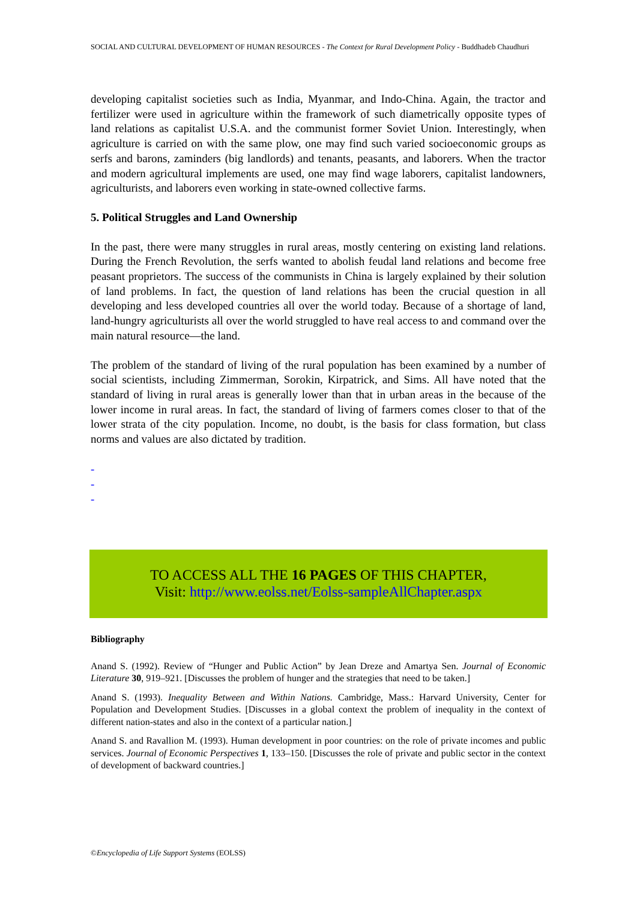SOCIAL AND CULTURAL DEVELOPMENT OF HUMAN RESOURCES - The Context for Rural Development Policy - Buddhadeb Chaudhuri
developing capitalist societies such as India, Myanmar, and Indo-China. Again, the tractor and fertilizer were used in agriculture within the framework of such diametrically opposite types of land relations as capitalist U.S.A. and the communist former Soviet Union. Interestingly, when agriculture is carried on with the same plow, one may find such varied socioeconomic groups as serfs and barons, zaminders (big landlords) and tenants, peasants, and laborers. When the tractor and modern agricultural implements are used, one may find wage laborers, capitalist landowners, agriculturists, and laborers even working in state-owned collective farms.
5. Political Struggles and Land Ownership
In the past, there were many struggles in rural areas, mostly centering on existing land relations. During the French Revolution, the serfs wanted to abolish feudal land relations and become free peasant proprietors. The success of the communists in China is largely explained by their solution of land problems. In fact, the question of land relations has been the crucial question in all developing and less developed countries all over the world today. Because of a shortage of land, land-hungry agriculturists all over the world struggled to have real access to and command over the main natural resource—the land.
The problem of the standard of living of the rural population has been examined by a number of social scientists, including Zimmerman, Sorokin, Kirpatrick, and Sims. All have noted that the standard of living in rural areas is generally lower than that in urban areas in the because of the lower income in rural areas. In fact, the standard of living of farmers comes closer to that of the lower strata of the city population. Income, no doubt, is the basis for class formation, but class norms and values are also dictated by tradition.
-
-
-
TO ACCESS ALL THE 16 PAGES OF THIS CHAPTER,
Visit: http://www.eolss.net/Eolss-sampleAllChapter.aspx
Bibliography
Anand S. (1992). Review of “Hunger and Public Action” by Jean Dreze and Amartya Sen. Journal of Economic Literature 30, 919–921. [Discusses the problem of hunger and the strategies that need to be taken.]
Anand S. (1993). Inequality Between and Within Nations. Cambridge, Mass.: Harvard University, Center for Population and Development Studies. [Discusses in a global context the problem of inequality in the context of different nation-states and also in the context of a particular nation.]
Anand S. and Ravallion M. (1993). Human development in poor countries: on the role of private incomes and public services. Journal of Economic Perspectives 1, 133–150. [Discusses the role of private and public sector in the context of development of backward countries.]
©Encyclopedia of Life Support Systems (EOLSS)